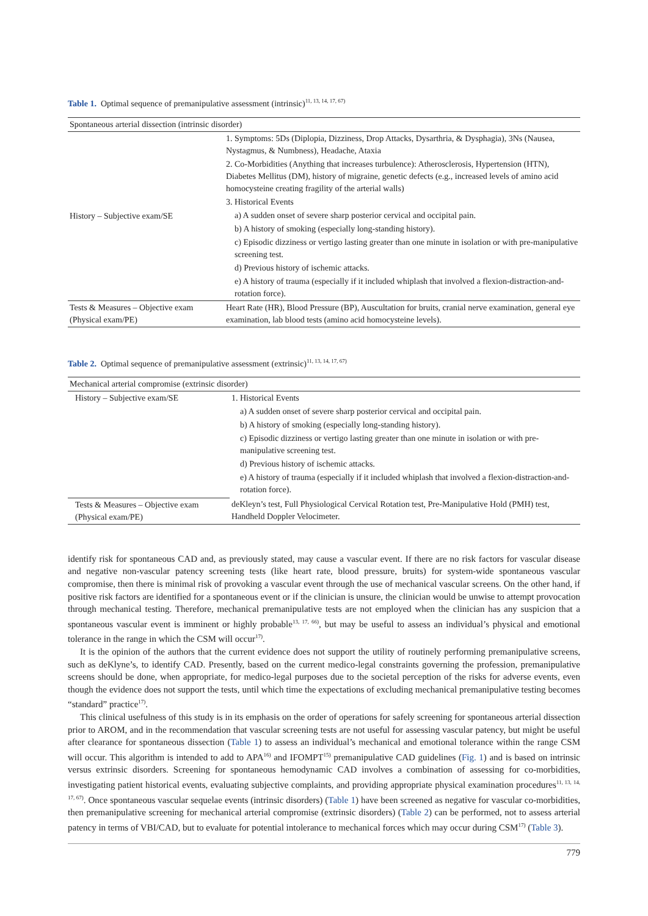Table 1. Optimal sequence of premanipulative assessment (intrinsic)<sup>11, 13, 14, 17, 67)</sup>
| Spontaneous arterial dissection (intrinsic disorder) | |
| History – Subjective exam/SE | 1. Symptoms: 5Ds (Diplopia, Dizziness, Drop Attacks, Dysarthria, & Dysphagia), 3Ns (Nausea, Nystagmus, & Numbness), Headache, Ataxia |
| | 2. Co-Morbidities (Anything that increases turbulence): Atherosclerosis, Hypertension (HTN), Diabetes Mellitus (DM), history of migraine, genetic defects (e.g., increased levels of amino acid homocysteine creating fragility of the arterial walls) |
| | 3. Historical Events |
| | a) A sudden onset of severe sharp posterior cervical and occipital pain. |
| | b) A history of smoking (especially long-standing history). |
| | c) Episodic dizziness or vertigo lasting greater than one minute in isolation or with pre-manipulative screening test. |
| | d) Previous history of ischemic attacks. |
| | e) A history of trauma (especially if it included whiplash that involved a flexion-distraction-and-rotation force). |
| Tests & Measures – Objective exam (Physical exam/PE) | Heart Rate (HR), Blood Pressure (BP), Auscultation for bruits, cranial nerve examination, general eye examination, lab blood tests (amino acid homocysteine levels). |
Table 2. Optimal sequence of premanipulative assessment (extrinsic)<sup>11, 13, 14, 17, 67)</sup>
| Mechanical arterial compromise (extrinsic disorder) | |
| History – Subjective exam/SE | 1. Historical Events |
| | a) A sudden onset of severe sharp posterior cervical and occipital pain. |
| | b) A history of smoking (especially long-standing history). |
| | c) Episodic dizziness or vertigo lasting greater than one minute in isolation or with pre-manipulative screening test. |
| | d) Previous history of ischemic attacks. |
| | e) A history of trauma (especially if it included whiplash that involved a flexion-distraction-and-rotation force). |
| Tests & Measures – Objective exam (Physical exam/PE) | deKleyn’s test, Full Physiological Cervical Rotation test, Pre-Manipulative Hold (PMH) test, Handheld Doppler Velocimeter. |
identify risk for spontaneous CAD and, as previously stated, may cause a vascular event. If there are no risk factors for vascular disease and negative non-vascular patency screening tests (like heart rate, blood pressure, bruits) for system-wide spontaneous vascular compromise, then there is minimal risk of provoking a vascular event through the use of mechanical vascular screens. On the other hand, if positive risk factors are identified for a spontaneous event or if the clinician is unsure, the clinician would be unwise to attempt provocation through mechanical testing. Therefore, mechanical premanipulative tests are not employed when the clinician has any suspicion that a spontaneous vascular event is imminent or highly probable<sup>13, 17, 66)</sup>, but may be useful to assess an individual’s physical and emotional tolerance in the range in which the CSM will occur<sup>17)</sup>.
It is the opinion of the authors that the current evidence does not support the utility of routinely performing premanipulative screens, such as deKlyne’s, to identify CAD. Presently, based on the current medico-legal constraints governing the profession, premanipulative screens should be done, when appropriate, for medico-legal purposes due to the societal perception of the risks for adverse events, even though the evidence does not support the tests, until which time the expectations of excluding mechanical premanipulative testing becomes “standard” practice<sup>17)</sup>.
This clinical usefulness of this study is in its emphasis on the order of operations for safely screening for spontaneous arterial dissection prior to AROM, and in the recommendation that vascular screening tests are not useful for assessing vascular patency, but might be useful after clearance for spontaneous dissection (Table 1) to assess an individual’s mechanical and emotional tolerance within the range CSM will occur. This algorithm is intended to add to APA<sup>16)</sup> and IFOMPT<sup>15)</sup> premanipulative CAD guidelines (Fig. 1) and is based on intrinsic versus extrinsic disorders. Screening for spontaneous hemodynamic CAD involves a combination of assessing for co-morbidities, investigating patient historical events, evaluating subjective complaints, and providing appropriate physical examination procedures<sup>11, 13, 14, 17, 67)</sup>. Once spontaneous vascular sequelae events (intrinsic disorders) (Table 1) have been screened as negative for vascular co-morbidities, then premanipulative screening for mechanical arterial compromise (extrinsic disorders) (Table 2) can be performed, not to assess arterial patency in terms of VBI/CAD, but to evaluate for potential intolerance to mechanical forces which may occur during CSM<sup>17)</sup> (Table 3).
779